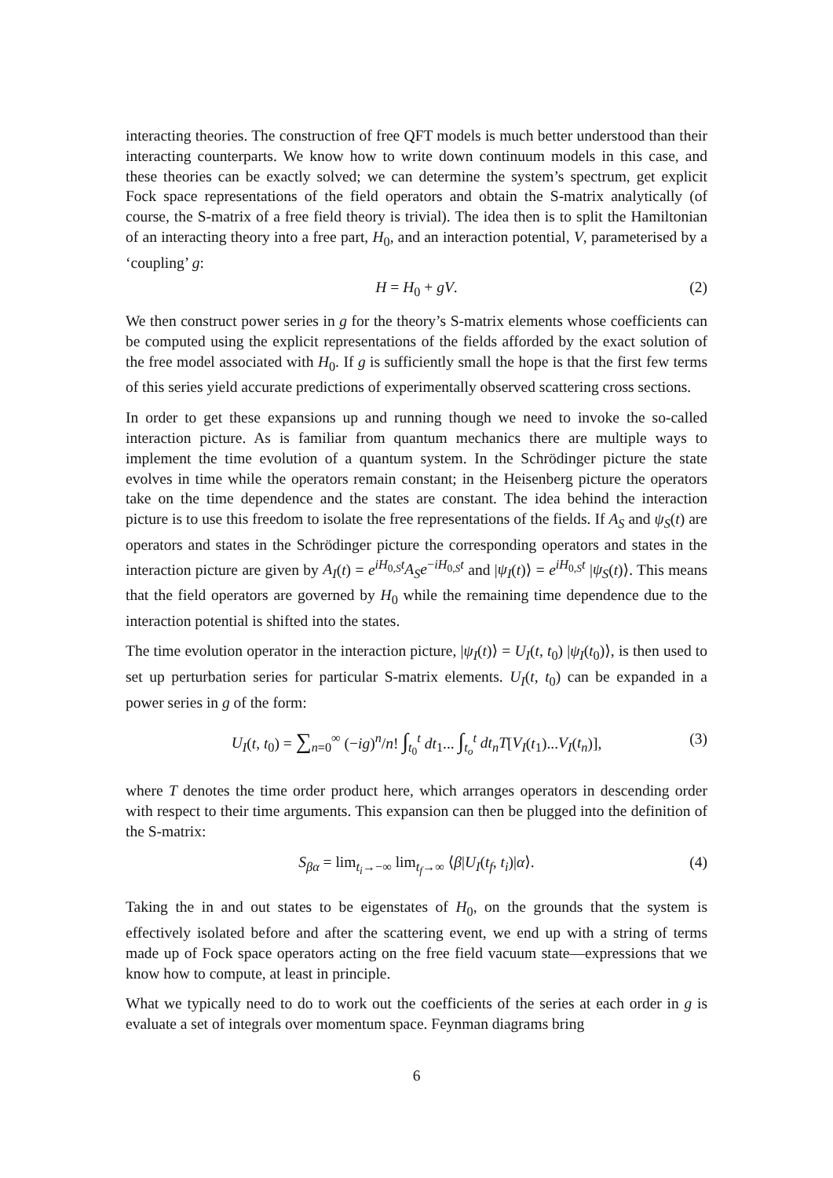interacting theories. The construction of free QFT models is much better understood than their interacting counterparts. We know how to write down continuum models in this case, and these theories can be exactly solved; we can determine the system’s spectrum, get explicit Fock space representations of the field operators and obtain the S-matrix analytically (of course, the S-matrix of a free field theory is trivial). The idea then is to split the Hamiltonian of an interacting theory into a free part, H<sub>0</sub>, and an interaction potential, V, parameterised by a ‘coupling’ g:
H = H<sub>0</sub> + gV. (2)
We then construct power series in g for the theory’s S-matrix elements whose coefficients can be computed using the explicit representations of the fields afforded by the exact solution of the free model associated with H<sub>0</sub>. If g is sufficiently small the hope is that the first few terms of this series yield accurate predictions of experimentally observed scattering cross sections.
In order to get these expansions up and running though we need to invoke the so-called interaction picture. As is familiar from quantum mechanics there are multiple ways to implement the time evolution of a quantum system. In the Schrödinger picture the state evolves in time while the operators remain constant; in the Heisenberg picture the operators take on the time dependence and the states are constant. The idea behind the interaction picture is to use this freedom to isolate the free representations of the fields. If A<sub>S</sub> and ψ<sub>S</sub>(t) are operators and states in the Schrödinger picture the corresponding operators and states in the interaction picture are given by A<sub>I</sub>(t) = e<sup>iH<sub>0,S</sub>t</sup>A<sub>S</sub>e<sup>−iH<sub>0,S</sub>t</sup> and |ψ<sub>I</sub>(t)⟩ = e<sup>iH<sub>0,S</sub>t</sup> |ψ<sub>S</sub>(t)⟩. This means that the field operators are governed by H<sub>0</sub> while the remaining time dependence due to the interaction potential is shifted into the states.
The time evolution operator in the interaction picture, |ψ<sub>I</sub>(t)⟩ = U<sub>I</sub>(t, t<sub>0</sub>) |ψ<sub>I</sub>(t<sub>0</sub>)⟩, is then used to set up perturbation series for particular S-matrix elements. U<sub>I</sub>(t, t<sub>0</sub>) can be expanded in a power series in g of the form:
U<sub>I</sub>(t, t<sub>0</sub>) = ∑<sub>n=0</sub><sup>∞</sup> (−ig)<sup>n</sup>/n! ∫<sub>t<sub>0</sub></sub><sup>t</sup> dt<sub>1</sub>... ∫<sub>t<sub>o</sub></sub><sup>t</sup> dt<sub>n</sub>T[V<sub>I</sub>(t<sub>1</sub>)...V<sub>I</sub>(t<sub>n</sub>)], (3)
where T denotes the time order product here, which arranges operators in descending order with respect to their time arguments. This expansion can then be plugged into the definition of the S-matrix:
S<sub>βα</sub> = lim<sub>t<sub>i</sub>→−∞</sub> lim<sub>t<sub>f</sub>→∞</sub> ⟨β|U<sub>I</sub>(t<sub>f</sub>, t<sub>i</sub>)|α⟩. (4)
Taking the in and out states to be eigenstates of H<sub>0</sub>, on the grounds that the system is effectively isolated before and after the scattering event, we end up with a string of terms made up of Fock space operators acting on the free field vacuum state—expressions that we know how to compute, at least in principle.
What we typically need to do to work out the coefficients of the series at each order in g is evaluate a set of integrals over momentum space. Feynman diagrams bring
6